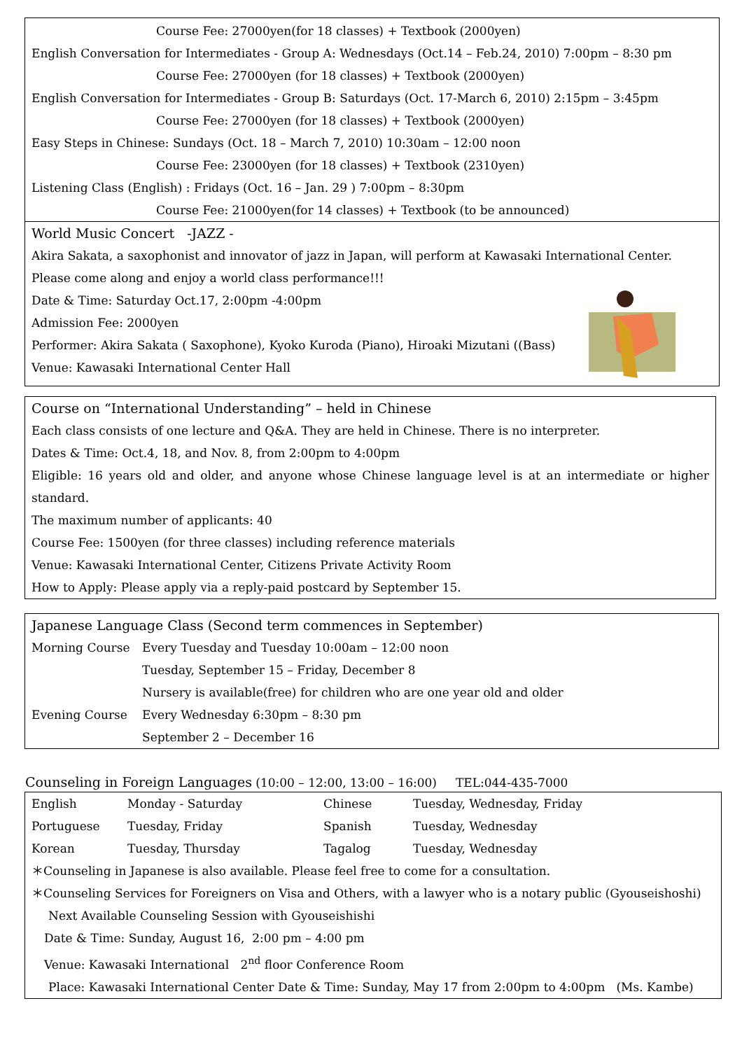Course Fee: 27000yen(for 18 classes) + Textbook (2000yen)
English Conversation for Intermediates - Group A: Wednesdays (Oct.14 – Feb.24, 2010) 7:00pm – 8:30 pm
Course Fee: 27000yen (for 18 classes) + Textbook (2000yen)
English Conversation for Intermediates - Group B: Saturdays (Oct. 17-March 6, 2010) 2:15pm – 3:45pm
Course Fee: 27000yen (for 18 classes) + Textbook (2000yen)
Easy Steps in Chinese: Sundays (Oct. 18 – March 7, 2010) 10:30am – 12:00 noon
Course Fee: 23000yen (for 18 classes) + Textbook (2310yen)
Listening Class (English) : Fridays (Oct. 16 – Jan. 29 ) 7:00pm – 8:30pm
Course Fee: 21000yen(for 14 classes) + Textbook (to be announced)
World Music Concert -JAZZ -
Akira Sakata, a saxophonist and innovator of jazz in Japan, will perform at Kawasaki International Center.
Please come along and enjoy a world class performance!!!
Date & Time: Saturday Oct.17, 2:00pm -4:00pm
Admission Fee: 2000yen
Performer: Akira Sakata ( Saxophone), Kyoko Kuroda (Piano), Hiroaki Mizutani ((Bass)
Venue: Kawasaki International Center Hall
Course on “International Understanding” – held in Chinese
Each class consists of one lecture and Q&A. They are held in Chinese. There is no interpreter.
Dates & Time: Oct.4, 18, and Nov. 8, from 2:00pm to 4:00pm
Eligible: 16 years old and older, and anyone whose Chinese language level is at an intermediate or higher standard.
The maximum number of applicants: 40
Course Fee: 1500yen (for three classes) including reference materials
Venue: Kawasaki International Center, Citizens Private Activity Room
How to Apply: Please apply via a reply-paid postcard by September 15.
Japanese Language Class (Second term commences in September)
| Morning Course | Every Tuesday and Tuesday 10:00am – 12:00 noon |
| | Tuesday, September 15 – Friday, December 8 |
| | Nursery is available(free) for children who are one year old and older |
| Evening Course | Every Wednesday 6:30pm – 8:30 pm |
| | September 2 – December 16 |
Counseling in Foreign Languages (10:00 – 12:00, 13:00 – 16:00) TEL:044-435-7000
| English | Monday - Saturday | Chinese | Tuesday, Wednesday, Friday |
| Portuguese | Tuesday, Friday | Spanish | Tuesday, Wednesday |
| Korean | Tuesday, Thursday | Tagalog | Tuesday, Wednesday |
＊Counseling in Japanese is also available. Please feel free to come for a consultation.
＊Counseling Services for Foreigners on Visa and Others, with a lawyer who is a notary public (Gyouseishoshi)
Next Available Counseling Session with Gyouseishishi
Date & Time: Sunday, August 16, 2:00 pm – 4:00 pm
Venue: Kawasaki International 2<sup>nd</sup> floor Conference Room
Place: Kawasaki International Center Date & Time: Sunday, May 17 from 2:00pm to 4:00pm (Ms. Kambe)